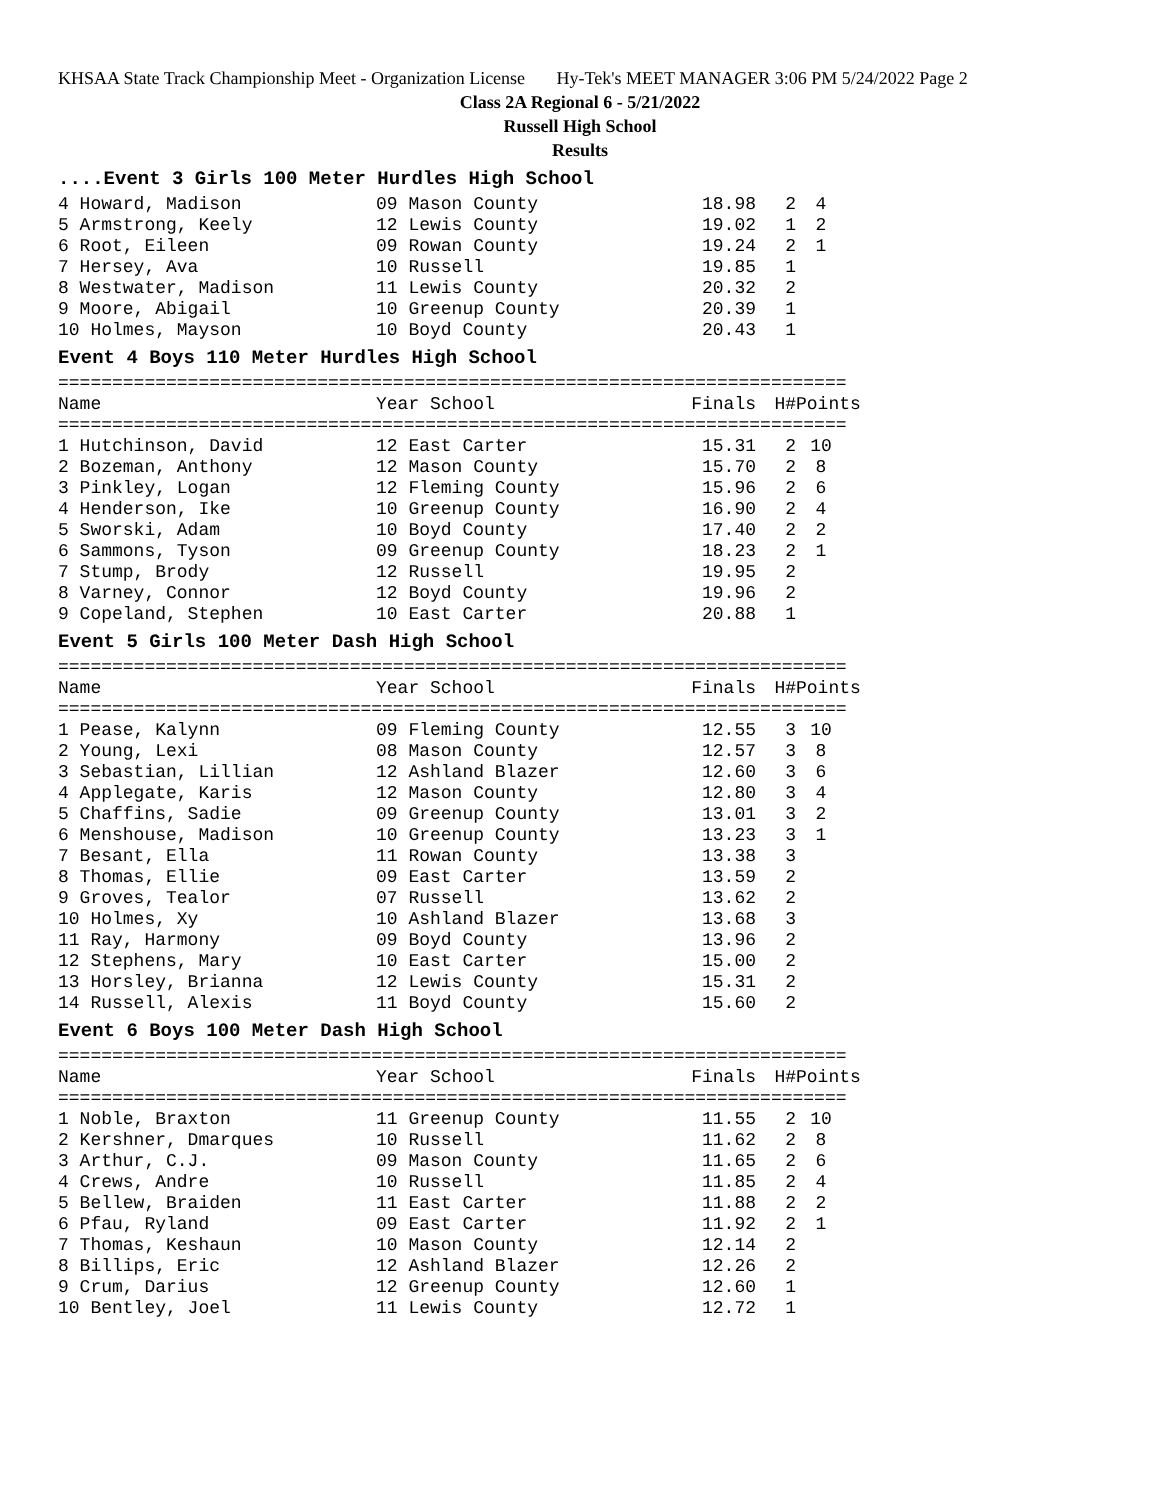KHSAA State Track Championship Meet - Organization License Hy-Tek's MEET MANAGER 3:06 PM 5/24/2022 Page 2
Class 2A Regional 6 - 5/21/2022
Russell High School
Results
....Event 3 Girls 100 Meter Hurdles High School
| 4 Howard, Madison | 09 Mason County | 18.98 | 2 | 4 |
| 5 Armstrong, Keely | 12 Lewis County | 19.02 | 1 | 2 |
| 6 Root, Eileen | 09 Rowan County | 19.24 | 2 | 1 |
| 7 Hersey, Ava | 10 Russell | 19.85 | 1 | |
| 8 Westwater, Madison | 11 Lewis County | 20.32 | 2 | |
| 9 Moore, Abigail | 10 Greenup County | 20.39 | 1 | |
| 10 Holmes, Mayson | 10 Boyd County | 20.43 | 1 | |
Event 4 Boys 110 Meter Hurdles High School
=========================================================================
| Name | Year School | Finals | H# | Points |
| --- | --- | --- | --- | --- |
=========================================================================
| 1 Hutchinson, David | 12 East Carter | 15.31 | 2 | 10 |
| 2 Bozeman, Anthony | 12 Mason County | 15.70 | 2 | 8 |
| 3 Pinkley, Logan | 12 Fleming County | 15.96 | 2 | 6 |
| 4 Henderson, Ike | 10 Greenup County | 16.90 | 2 | 4 |
| 5 Sworski, Adam | 10 Boyd County | 17.40 | 2 | 2 |
| 6 Sammons, Tyson | 09 Greenup County | 18.23 | 2 | 1 |
| 7 Stump, Brody | 12 Russell | 19.95 | 2 | |
| 8 Varney, Connor | 12 Boyd County | 19.96 | 2 | |
| 9 Copeland, Stephen | 10 East Carter | 20.88 | 1 | |
Event 5 Girls 100 Meter Dash High School
=========================================================================
| Name | Year School | Finals | H# | Points |
| --- | --- | --- | --- | --- |
=========================================================================
| 1 Pease, Kalynn | 09 Fleming County | 12.55 | 3 | 10 |
| 2 Young, Lexi | 08 Mason County | 12.57 | 3 | 8 |
| 3 Sebastian, Lillian | 12 Ashland Blazer | 12.60 | 3 | 6 |
| 4 Applegate, Karis | 12 Mason County | 12.80 | 3 | 4 |
| 5 Chaffins, Sadie | 09 Greenup County | 13.01 | 3 | 2 |
| 6 Menshouse, Madison | 10 Greenup County | 13.23 | 3 | 1 |
| 7 Besant, Ella | 11 Rowan County | 13.38 | 3 | |
| 8 Thomas, Ellie | 09 East Carter | 13.59 | 2 | |
| 9 Groves, Tealor | 07 Russell | 13.62 | 2 | |
| 10 Holmes, Xy | 10 Ashland Blazer | 13.68 | 3 | |
| 11 Ray, Harmony | 09 Boyd County | 13.96 | 2 | |
| 12 Stephens, Mary | 10 East Carter | 15.00 | 2 | |
| 13 Horsley, Brianna | 12 Lewis County | 15.31 | 2 | |
| 14 Russell, Alexis | 11 Boyd County | 15.60 | 2 | |
Event 6 Boys 100 Meter Dash High School
=========================================================================
| Name | Year School | Finals | H# | Points |
| --- | --- | --- | --- | --- |
=========================================================================
| 1 Noble, Braxton | 11 Greenup County | 11.55 | 2 | 10 |
| 2 Kershner, Dmarques | 10 Russell | 11.62 | 2 | 8 |
| 3 Arthur, C.J. | 09 Mason County | 11.65 | 2 | 6 |
| 4 Crews, Andre | 10 Russell | 11.85 | 2 | 4 |
| 5 Bellew, Braiden | 11 East Carter | 11.88 | 2 | 2 |
| 6 Pfau, Ryland | 09 East Carter | 11.92 | 2 | 1 |
| 7 Thomas, Keshaun | 10 Mason County | 12.14 | 2 | |
| 8 Billips, Eric | 12 Ashland Blazer | 12.26 | 2 | |
| 9 Crum, Darius | 12 Greenup County | 12.60 | 1 | |
| 10 Bentley, Joel | 11 Lewis County | 12.72 | 1 | |